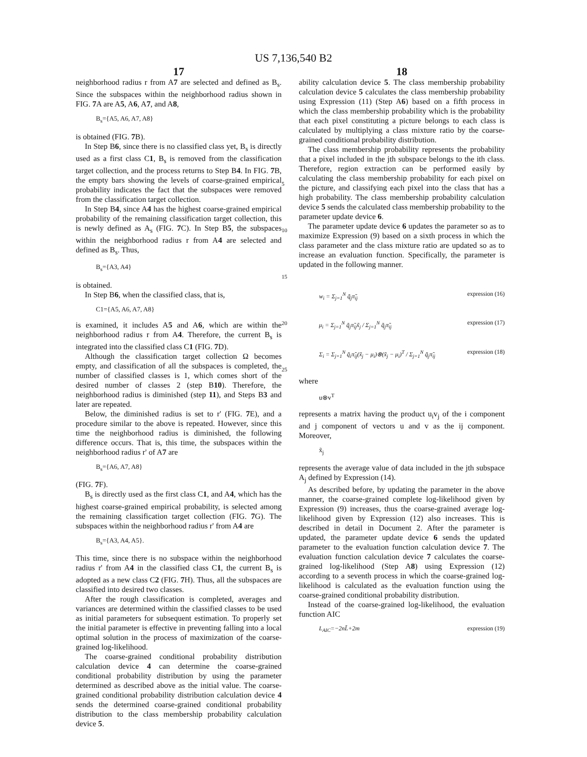US 7,136,540 B2
17
neighborhood radius r from A7 are selected and defined as B<sub>s</sub>. Since the subspaces within the neighborhood radius shown in FIG. 7 A are A5, A6, A7, and A8,
B<sub>s</sub>={A5, A6, A7, A8}
is obtained (FIG. 7 B).
In Step B6, since there is no classified class yet, B<sub>s</sub> is directly used as a first class C1, B<sub>s</sub> is removed from the classification target collection, and the process returns to Step B4. In FIG. 7 B, the empty bars showing the levels of coarse-grained empirical probability indicates the fact that the subspaces were removed from the classification target collection.
In Step B4, since A4 has the highest coarse-grained empirical probability of the remaining classification target collection, this is newly defined as A<sub>s</sub> (FIG. 7 C). In Step B5, the subspaces within the neighborhood radius r from A4 are selected and defined as B<sub>s</sub>. Thus,
B<sub>s</sub>={A3, A4}
is obtained.
In Step B6, when the classified class, that is,
C1={A5, A6, A7, A8}
is examined, it includes A5 and A6, which are within the neighborhood radius r from A4. Therefore, the current B<sub>s</sub> is integrated into the classified class C1 (FIG. 7 D).
Although the classification target collection Ω becomes empty, and classification of all the subspaces is completed, the number of classified classes is 1, which comes short of the desired number of classes 2 (step B10). Therefore, the neighborhood radius is diminished (step 11), and Steps B3 and later are repeated.
Below, the diminished radius is set to r' (FIG. 7 E), and a procedure similar to the above is repeated. However, since this time the neighborhood radius is diminished, the following difference occurs. That is, this time, the subspaces within the neighborhood radius r' of A7 are
B<sub>s</sub>={A6, A7, A8}
(FIG. 7 F).
B<sub>s</sub> is directly used as the first class C1, and A4, which has the highest coarse-grained empirical probability, is selected among the remaining classification target collection (FIG. 7 G). The subspaces within the neighborhood radius r' from A4 are
B<sub>s</sub>={A3, A4, A5}.
This time, since there is no subspace within the neighborhood radius r' from A4 in the classified class C1, the current B<sub>s</sub> is adopted as a new class C2 (FIG. 7 H). Thus, all the subspaces are classified into desired two classes.
After the rough classification is completed, averages and variances are determined within the classified classes to be used as initial parameters for subsequent estimation. To properly set the initial parameter is effective in preventing falling into a local optimal solution in the process of maximization of the coarse-grained log-likelihood.
The coarse-grained conditional probability distribution calculation device 4 can determine the coarse-grained conditional probability distribution by using the parameter determined as described above as the initial value. The coarse-grained conditional probability distribution calculation device 4 sends the determined coarse-grained conditional probability distribution to the class membership probability calculation device 5.
5
10
15
20
25
18
ability calculation device 5. The class membership probability calculation device 5 calculates the class membership probability using Expression (11) (Step A6) based on a fifth process in which the class membership probability which is the probability that each pixel constituting a picture belongs to each class is calculated by multiplying a class mixture ratio by the coarse-grained conditional probability distribution.
The class membership probability represents the probability that a pixel included in the jth subspace belongs to the ith class. Therefore, region extraction can be performed easily by calculating the class membership probability for each pixel on the picture, and classifying each pixel into the class that has a high probability. The class membership probability calculation device 5 sends the calculated class membership probability to the parameter update device 6.
The parameter update device 6 updates the parameter so as to maximize Expression (9) based on a sixth process in which the class parameter and the class mixture ratio are updated so as to increase an evaluation function. Specifically, the parameter is updated in the following manner.
w<sub>i</sub> = Σ<sub>j=1</sub><sup>N</sup> q̃<sub>j</sub>π̃<sub>ij</sub> expression (16)
μ<sub>i</sub> = Σ<sub>j=1</sub><sup>N</sup> q̃<sub>j</sub>π̃<sub>ij</sub>x̃<sub>j</sub> / Σ<sub>j=1</sub><sup>N</sup> q̃<sub>j</sub>π̃<sub>ij</sub> expression (17)
Σ<sub>i</sub> = Σ<sub>j=1</sub><sup>N</sup> q̃<sub>i</sub>π̃<sub>ij</sub>(x̃<sub>j</sub> − μ<sub>i</sub>)⊗(x̃<sub>j</sub> − μ<sub>i</sub>)<sup>T</sup> / Σ<sub>j=1</sub><sup>N</sup> q̃<sub>j</sub>π̃<sub>ij</sub> expression (18)
where
u⊗v<sup>T</sup>
represents a matrix having the product u<sub>i</sub>v<sub>j</sub> of the i component and j component of vectors u and v as the ij component. Moreover,
x̃<sub>j</sub>
represents the average value of data included in the jth subspace A<sub>j</sub> defined by Expression (14).
As described before, by updating the parameter in the above manner, the coarse-grained complete log-likelihood given by Expression (9) increases, thus the coarse-grained average log-likelihood given by Expression (12) also increases. This is described in detail in Document 2. After the parameter is updated, the parameter update device 6 sends the updated parameter to the evaluation function calculation device 7. The evaluation function calculation device 7 calculates the coarse-grained log-likelihood (Step A8) using Expression (12) according to a seventh process in which the coarse-grained log-likelihood is calculated as the evaluation function using the coarse-grained conditional probability distribution.
Instead of the coarse-grained log-likelihood, the evaluation function AIC
L<sub>AIC</sub>=−2nL̃+2m expression (19)